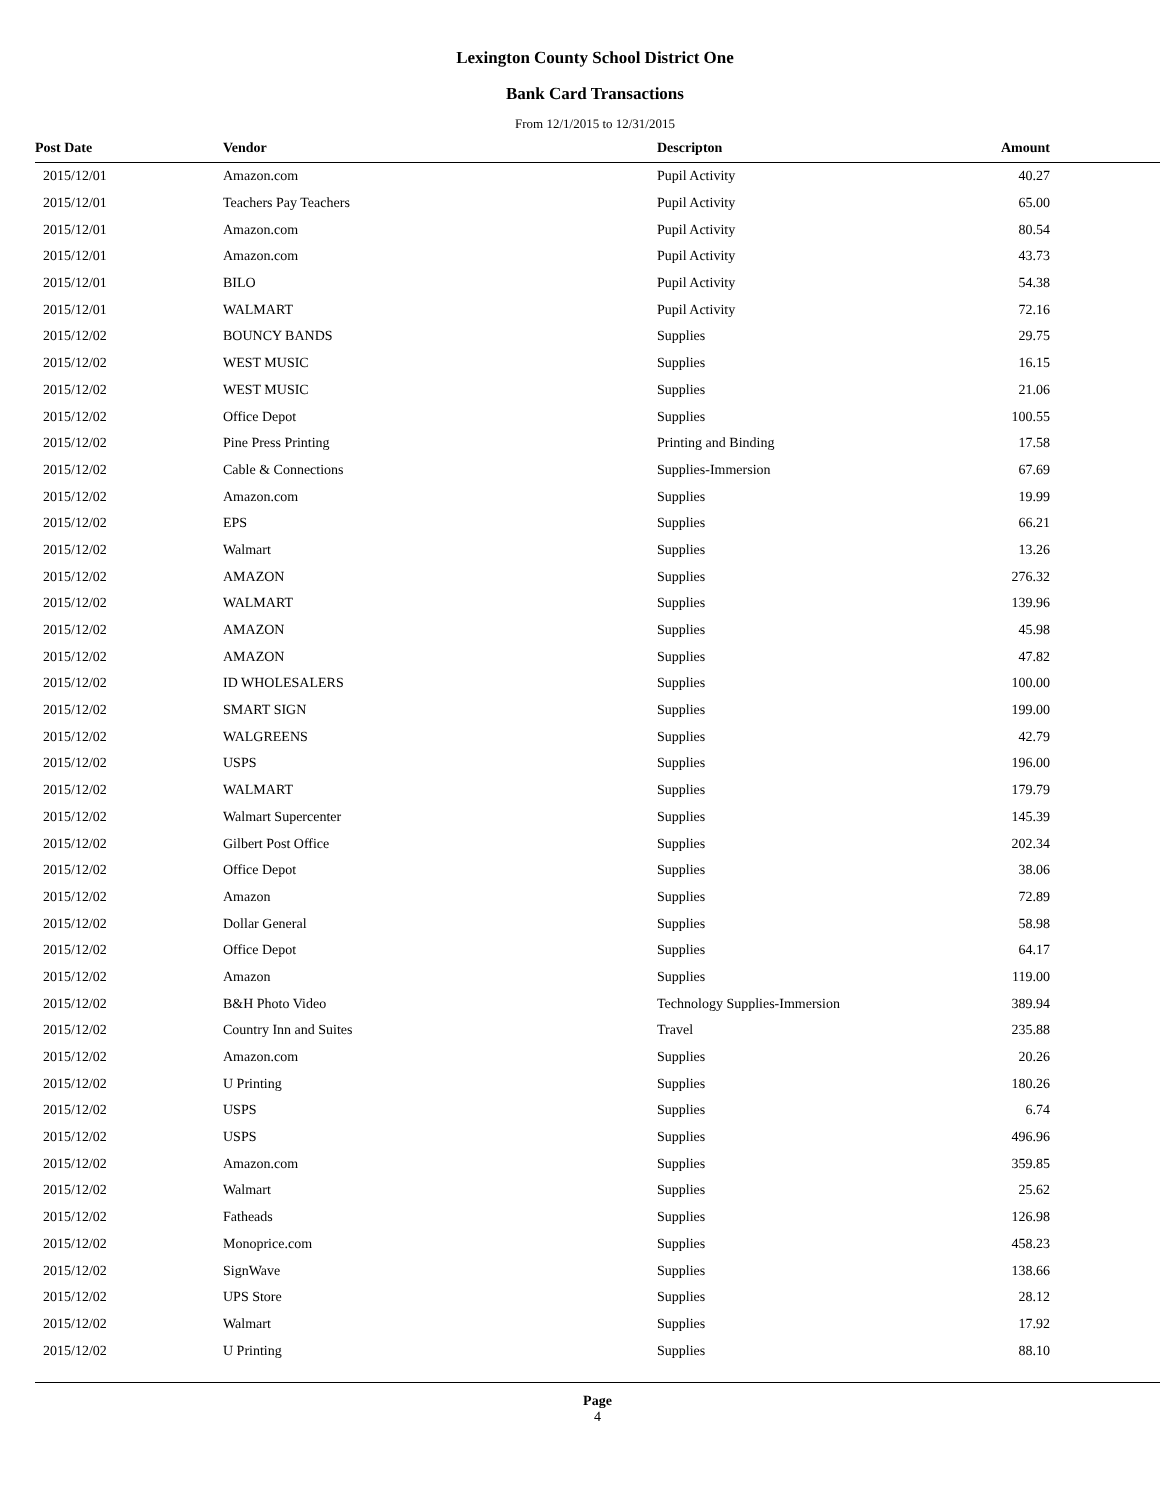Lexington County School District One
Bank Card Transactions
From 12/1/2015 to 12/31/2015
| Post Date | Vendor | Descripton | Amount |
| --- | --- | --- | --- |
| 2015/12/01 | Amazon.com | Pupil Activity | 40.27 |
| 2015/12/01 | Teachers Pay Teachers | Pupil Activity | 65.00 |
| 2015/12/01 | Amazon.com | Pupil Activity | 80.54 |
| 2015/12/01 | Amazon.com | Pupil Activity | 43.73 |
| 2015/12/01 | BILO | Pupil Activity | 54.38 |
| 2015/12/01 | WALMART | Pupil Activity | 72.16 |
| 2015/12/02 | BOUNCY BANDS | Supplies | 29.75 |
| 2015/12/02 | WEST MUSIC | Supplies | 16.15 |
| 2015/12/02 | WEST MUSIC | Supplies | 21.06 |
| 2015/12/02 | Office Depot | Supplies | 100.55 |
| 2015/12/02 | Pine Press Printing | Printing and Binding | 17.58 |
| 2015/12/02 | Cable & Connections | Supplies-Immersion | 67.69 |
| 2015/12/02 | Amazon.com | Supplies | 19.99 |
| 2015/12/02 | EPS | Supplies | 66.21 |
| 2015/12/02 | Walmart | Supplies | 13.26 |
| 2015/12/02 | AMAZON | Supplies | 276.32 |
| 2015/12/02 | WALMART | Supplies | 139.96 |
| 2015/12/02 | AMAZON | Supplies | 45.98 |
| 2015/12/02 | AMAZON | Supplies | 47.82 |
| 2015/12/02 | ID WHOLESALERS | Supplies | 100.00 |
| 2015/12/02 | SMART SIGN | Supplies | 199.00 |
| 2015/12/02 | WALGREENS | Supplies | 42.79 |
| 2015/12/02 | USPS | Supplies | 196.00 |
| 2015/12/02 | WALMART | Supplies | 179.79 |
| 2015/12/02 | Walmart Supercenter | Supplies | 145.39 |
| 2015/12/02 | Gilbert Post Office | Supplies | 202.34 |
| 2015/12/02 | Office Depot | Supplies | 38.06 |
| 2015/12/02 | Amazon | Supplies | 72.89 |
| 2015/12/02 | Dollar General | Supplies | 58.98 |
| 2015/12/02 | Office Depot | Supplies | 64.17 |
| 2015/12/02 | Amazon | Supplies | 119.00 |
| 2015/12/02 | B&H Photo Video | Technology Supplies-Immersion | 389.94 |
| 2015/12/02 | Country Inn and Suites | Travel | 235.88 |
| 2015/12/02 | Amazon.com | Supplies | 20.26 |
| 2015/12/02 | U Printing | Supplies | 180.26 |
| 2015/12/02 | USPS | Supplies | 6.74 |
| 2015/12/02 | USPS | Supplies | 496.96 |
| 2015/12/02 | Amazon.com | Supplies | 359.85 |
| 2015/12/02 | Walmart | Supplies | 25.62 |
| 2015/12/02 | Fatheads | Supplies | 126.98 |
| 2015/12/02 | Monoprice.com | Supplies | 458.23 |
| 2015/12/02 | SignWave | Supplies | 138.66 |
| 2015/12/02 | UPS Store | Supplies | 28.12 |
| 2015/12/02 | Walmart | Supplies | 17.92 |
| 2015/12/02 | U Printing | Supplies | 88.10 |
Page
4